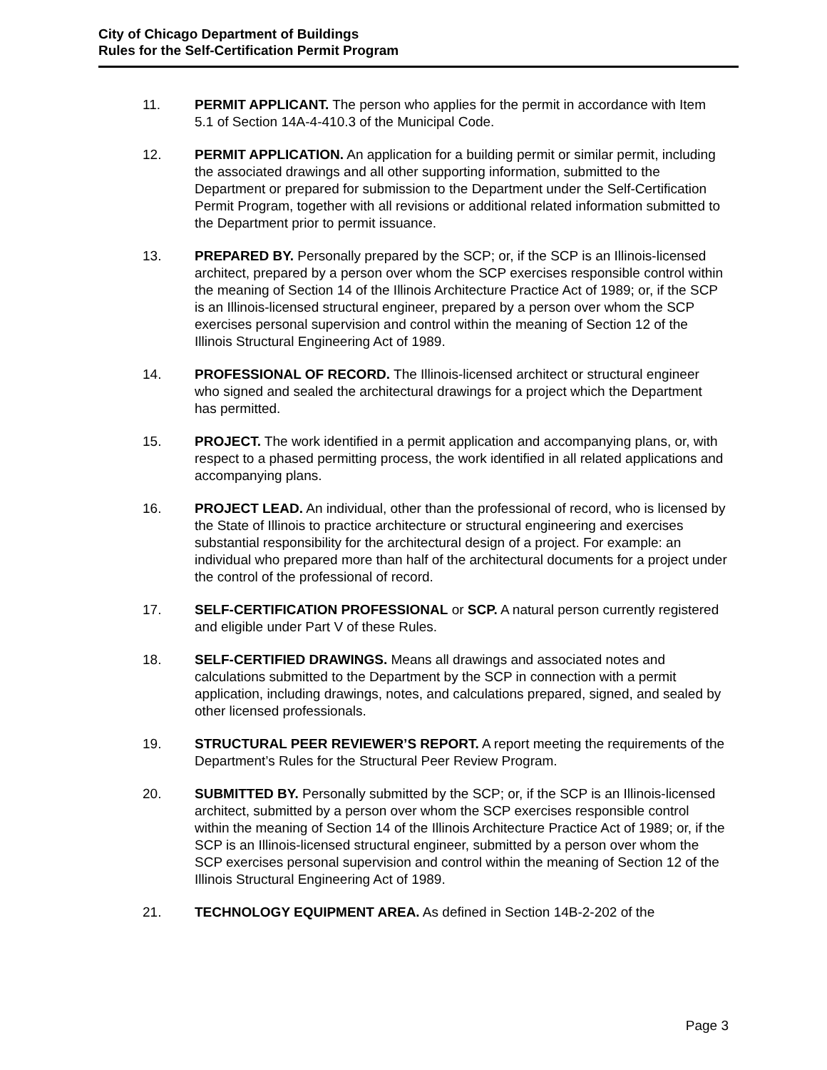City of Chicago Department of Buildings
Rules for the Self-Certification Permit Program
11. PERMIT APPLICANT. The person who applies for the permit in accordance with Item 5.1 of Section 14A-4-410.3 of the Municipal Code.
12. PERMIT APPLICATION. An application for a building permit or similar permit, including the associated drawings and all other supporting information, submitted to the Department or prepared for submission to the Department under the Self-Certification Permit Program, together with all revisions or additional related information submitted to the Department prior to permit issuance.
13. PREPARED BY. Personally prepared by the SCP; or, if the SCP is an Illinois-licensed architect, prepared by a person over whom the SCP exercises responsible control within the meaning of Section 14 of the Illinois Architecture Practice Act of 1989; or, if the SCP is an Illinois-licensed structural engineer, prepared by a person over whom the SCP exercises personal supervision and control within the meaning of Section 12 of the Illinois Structural Engineering Act of 1989.
14. PROFESSIONAL OF RECORD. The Illinois-licensed architect or structural engineer who signed and sealed the architectural drawings for a project which the Department has permitted.
15. PROJECT. The work identified in a permit application and accompanying plans, or, with respect to a phased permitting process, the work identified in all related applications and accompanying plans.
16. PROJECT LEAD. An individual, other than the professional of record, who is licensed by the State of Illinois to practice architecture or structural engineering and exercises substantial responsibility for the architectural design of a project. For example: an individual who prepared more than half of the architectural documents for a project under the control of the professional of record.
17. SELF-CERTIFICATION PROFESSIONAL or SCP. A natural person currently registered and eligible under Part V of these Rules.
18. SELF-CERTIFIED DRAWINGS. Means all drawings and associated notes and calculations submitted to the Department by the SCP in connection with a permit application, including drawings, notes, and calculations prepared, signed, and sealed by other licensed professionals.
19. STRUCTURAL PEER REVIEWER’S REPORT. A report meeting the requirements of the Department’s Rules for the Structural Peer Review Program.
20. SUBMITTED BY. Personally submitted by the SCP; or, if the SCP is an Illinois-licensed architect, submitted by a person over whom the SCP exercises responsible control within the meaning of Section 14 of the Illinois Architecture Practice Act of 1989; or, if the SCP is an Illinois-licensed structural engineer, submitted by a person over whom the SCP exercises personal supervision and control within the meaning of Section 12 of the Illinois Structural Engineering Act of 1989.
21. TECHNOLOGY EQUIPMENT AREA. As defined in Section 14B-2-202 of the
Page 3